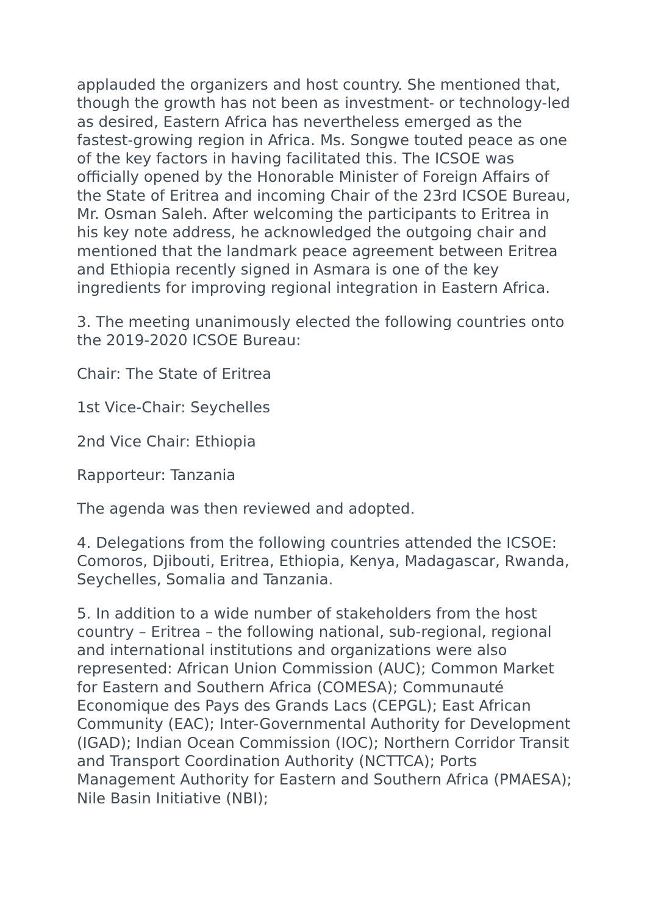applauded the organizers and host country. She mentioned that, though the growth has not been as investment- or technology-led as desired, Eastern Africa has nevertheless emerged as the fastest-growing region in Africa. Ms. Songwe touted peace as one of the key factors in having facilitated this. The ICSOE was officially opened by the Honorable Minister of Foreign Affairs of the State of Eritrea and incoming Chair of the 23rd ICSOE Bureau, Mr. Osman Saleh. After welcoming the participants to Eritrea in his key note address, he acknowledged the outgoing chair and mentioned that the landmark peace agreement between Eritrea and Ethiopia recently signed in Asmara is one of the key ingredients for improving regional integration in Eastern Africa.
3. The meeting unanimously elected the following countries onto the 2019-2020 ICSOE Bureau:
Chair: The State of Eritrea
1st Vice-Chair: Seychelles
2nd Vice Chair: Ethiopia
Rapporteur: Tanzania
The agenda was then reviewed and adopted.
4. Delegations from the following countries attended the ICSOE: Comoros, Djibouti, Eritrea, Ethiopia, Kenya, Madagascar, Rwanda, Seychelles, Somalia and Tanzania.
5. In addition to a wide number of stakeholders from the host country – Eritrea – the following national, sub-regional, regional and international institutions and organizations were also represented: African Union Commission (AUC); Common Market for Eastern and Southern Africa (COMESA); Communauté Economique des Pays des Grands Lacs (CEPGL); East African Community (EAC); Inter-Governmental Authority for Development (IGAD); Indian Ocean Commission (IOC); Northern Corridor Transit and Transport Coordination Authority (NCTTCA); Ports Management Authority for Eastern and Southern Africa (PMAESA); Nile Basin Initiative (NBI);